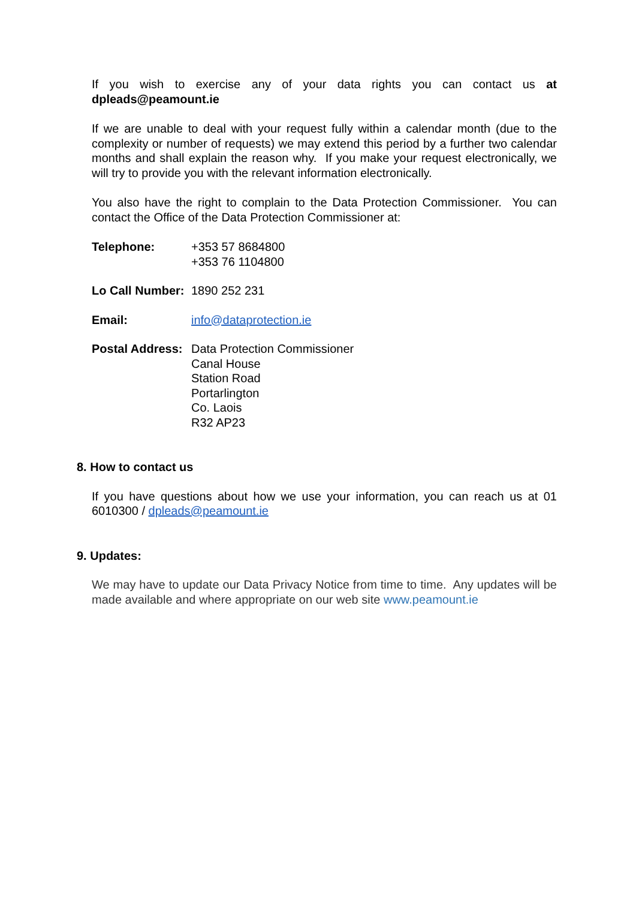If you wish to exercise any of your data rights you can contact us at dpleads@peamount.ie
If we are unable to deal with your request fully within a calendar month (due to the complexity or number of requests) we may extend this period by a further two calendar months and shall explain the reason why. If you make your request electronically, we will try to provide you with the relevant information electronically.
You also have the right to complain to the Data Protection Commissioner. You can contact the Office of the Data Protection Commissioner at:
| Telephone: | +353 57 8684800 +353 76 1104800 |
| Lo Call Number: | 1890 252 231 |
| Email: | info@dataprotection.ie |
| Postal Address: | Data Protection Commissioner Canal House Station Road Portarlington Co. Laois R32 AP23 |
8. How to contact us
If you have questions about how we use your information, you can reach us at 01 6010300 / dpleads@peamount.ie
9. Updates:
We may have to update our Data Privacy Notice from time to time. Any updates will be made available and where appropriate on our web site www.peamount.ie